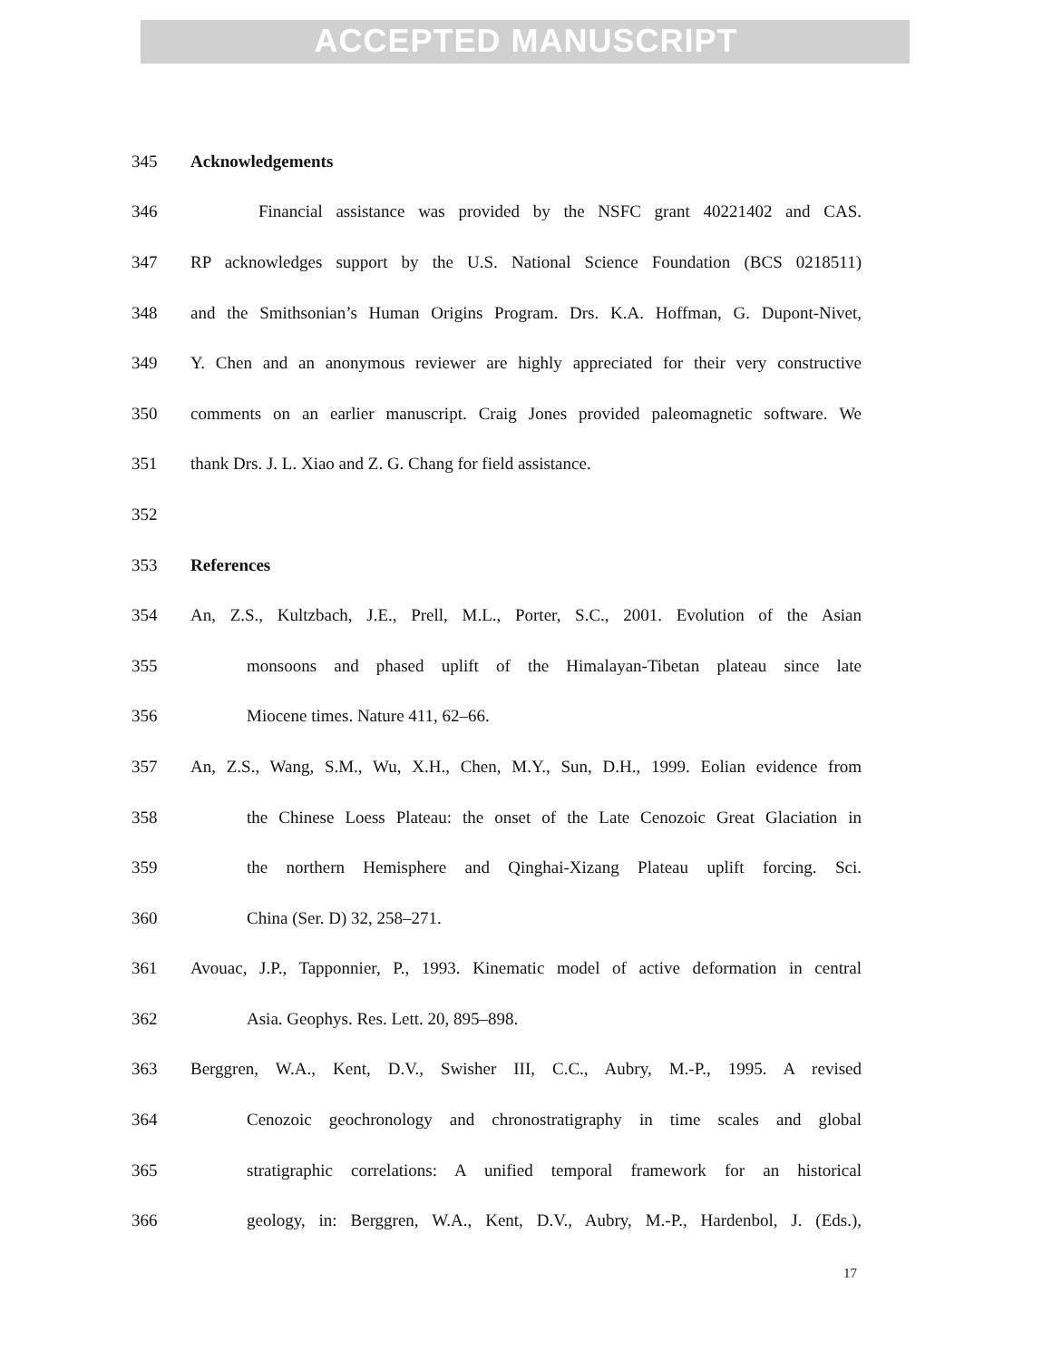ACCEPTED MANUSCRIPT
345 Acknowledgements
346 Financial assistance was provided by the NSFC grant 40221402 and CAS.
347 RP acknowledges support by the U.S. National Science Foundation (BCS 0218511)
348 and the Smithsonian’s Human Origins Program. Drs. K.A. Hoffman, G. Dupont-Nivet,
349 Y. Chen and an anonymous reviewer are highly appreciated for their very constructive
350 comments on an earlier manuscript. Craig Jones provided paleomagnetic software. We
351 thank Drs. J. L. Xiao and Z. G. Chang for field assistance.
352
353 References
354 An, Z.S., Kultzbach, J.E., Prell, M.L., Porter, S.C., 2001. Evolution of the Asian
355 monsoons and phased uplift of the Himalayan-Tibetan plateau since late
356 Miocene times. Nature 411, 62–66.
357 An, Z.S., Wang, S.M., Wu, X.H., Chen, M.Y., Sun, D.H., 1999. Eolian evidence from
358 the Chinese Loess Plateau: the onset of the Late Cenozoic Great Glaciation in
359 the northern Hemisphere and Qinghai-Xizang Plateau uplift forcing. Sci.
360 China (Ser. D) 32, 258–271.
361 Avouac, J.P., Tapponnier, P., 1993. Kinematic model of active deformation in central
362 Asia. Geophys. Res. Lett. 20, 895–898.
363 Berggren, W.A., Kent, D.V., Swisher III, C.C., Aubry, M.-P., 1995. A revised
364 Cenozoic geochronology and chronostratigraphy in time scales and global
365 stratigraphic correlations: A unified temporal framework for an historical
366 geology, in: Berggren, W.A., Kent, D.V., Aubry, M.-P., Hardenbol, J. (Eds.),
17